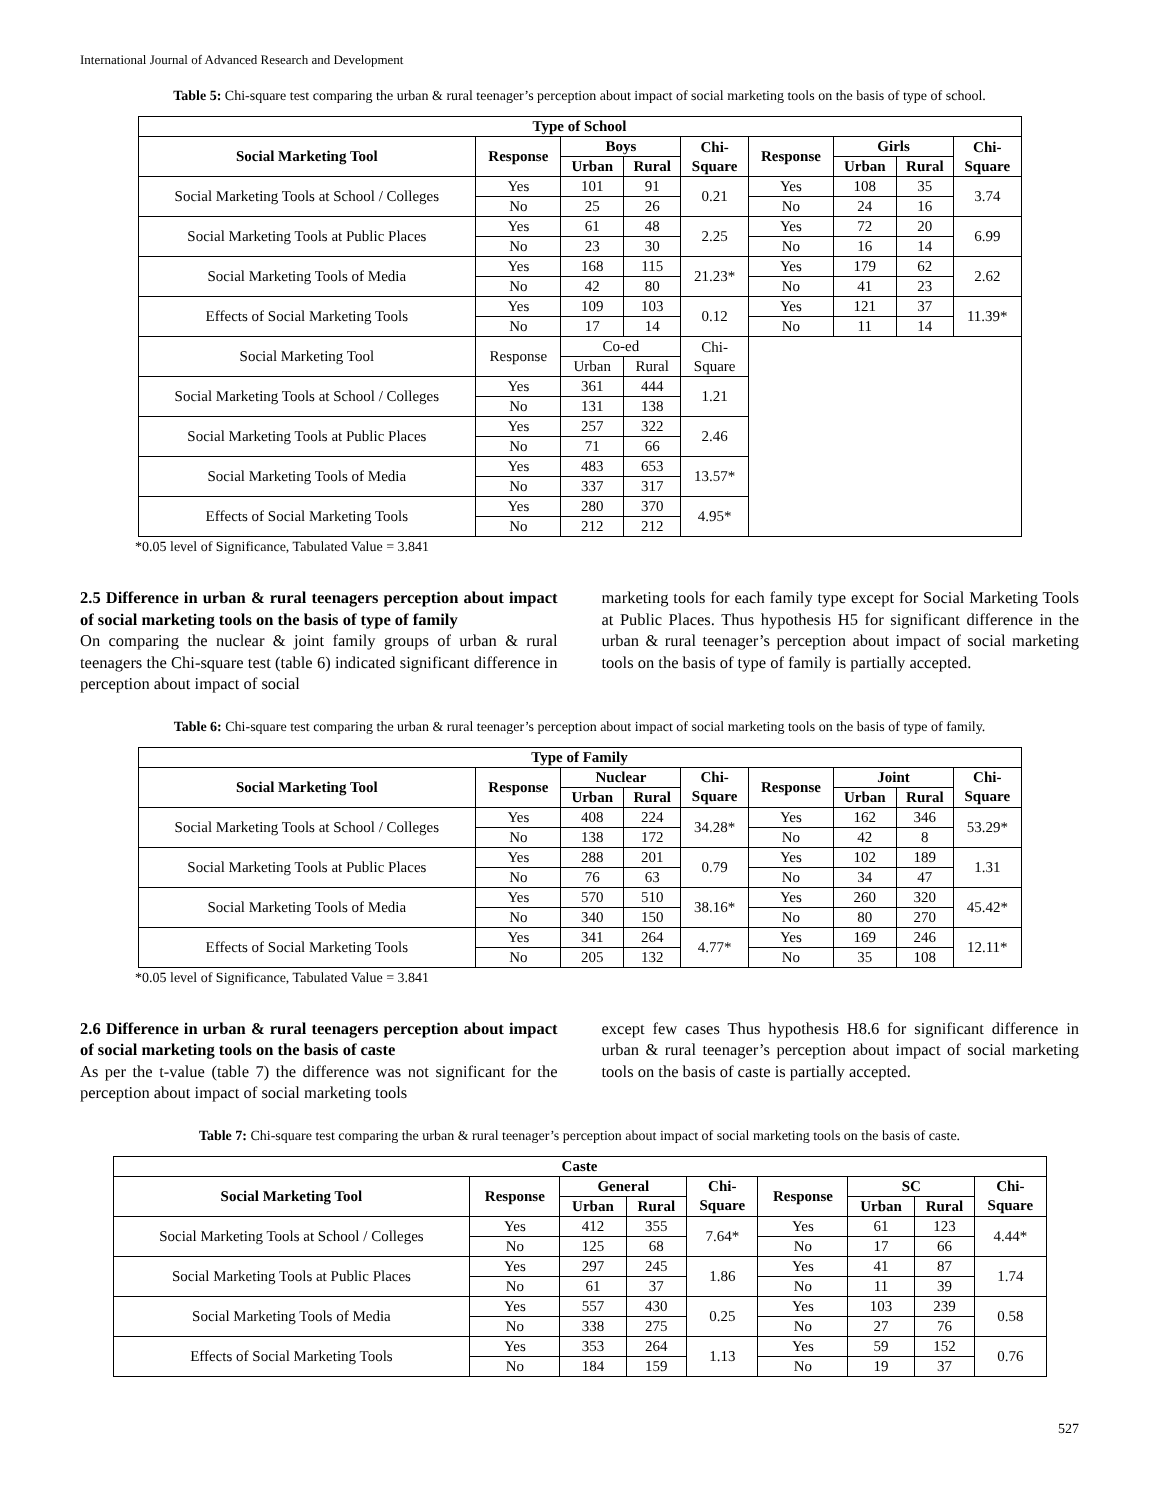International Journal of Advanced Research and Development
Table 5: Chi-square test comparing the urban & rural teenager’s perception about impact of social marketing tools on the basis of type of school.
| Type of School | | | | | | | | |
| --- | --- | --- | --- | --- | --- | --- | --- | --- |
| Social Marketing Tool | Response | Boys | | Chi- Square | Response | Girls | | Chi- Square |
| | | Urban | Rural | | | Urban | Rural | |
| Social Marketing Tools at School / Colleges | Yes | 101 | 91 | 0.21 | Yes | 108 | 35 | 3.74 |
| | No | 25 | 26 | | No | 24 | 16 | |
| Social Marketing Tools at Public Places | Yes | 61 | 48 | 2.25 | Yes | 72 | 20 | 6.99 |
| | No | 23 | 30 | | No | 16 | 14 | |
| Social Marketing Tools of Media | Yes | 168 | 115 | 21.23* | Yes | 179 | 62 | 2.62 |
| | No | 42 | 80 | | No | 41 | 23 | |
| Effects of Social Marketing Tools | Yes | 109 | 103 | 0.12 | Yes | 121 | 37 | 11.39* |
| | No | 17 | 14 | | No | 11 | 14 | |
| Social Marketing Tool | Response | Co-ed | | Chi- Square | | | | |
| | | Urban | Rural | | | | | |
| Social Marketing Tools at School / Colleges | Yes | 361 | 444 | 1.21 | | | | |
| | No | 131 | 138 | | | | | |
| Social Marketing Tools at Public Places | Yes | 257 | 322 | 2.46 | | | | |
| | No | 71 | 66 | | | | | |
| Social Marketing Tools of Media | Yes | 483 | 653 | 13.57* | | | | |
| | No | 337 | 317 | | | | | |
| Effects of Social Marketing Tools | Yes | 280 | 370 | 4.95* | | | | |
| | No | 212 | 212 | | | | | |
*0.05 level of Significance, Tabulated Value = 3.841
2.5 Difference in urban & rural teenagers perception about impact of social marketing tools on the basis of type of family
On comparing the nuclear & joint family groups of urban & rural teenagers the Chi-square test (table 6) indicated significant difference in perception about impact of social
marketing tools for each family type except for Social Marketing Tools at Public Places. Thus hypothesis H5 for significant difference in the urban & rural teenager’s perception about impact of social marketing tools on the basis of type of family is partially accepted.
Table 6: Chi-square test comparing the urban & rural teenager’s perception about impact of social marketing tools on the basis of type of family.
| Type of Family | | | | | | | | |
| --- | --- | --- | --- | --- | --- | --- | --- | --- |
| Social Marketing Tool | Response | Nuclear | | Chi- Square | Response | Joint | | Chi- Square |
| | | Urban | Rural | | | Urban | Rural | |
| Social Marketing Tools at School / Colleges | Yes | 408 | 224 | 34.28* | Yes | 162 | 346 | 53.29* |
| | No | 138 | 172 | | No | 42 | 8 | |
| Social Marketing Tools at Public Places | Yes | 288 | 201 | 0.79 | Yes | 102 | 189 | 1.31 |
| | No | 76 | 63 | | No | 34 | 47 | |
| Social Marketing Tools of Media | Yes | 570 | 510 | 38.16* | Yes | 260 | 320 | 45.42* |
| | No | 340 | 150 | | No | 80 | 270 | |
| Effects of Social Marketing Tools | Yes | 341 | 264 | 4.77* | Yes | 169 | 246 | 12.11* |
| | No | 205 | 132 | | No | 35 | 108 | |
*0.05 level of Significance, Tabulated Value = 3.841
2.6 Difference in urban & rural teenagers perception about impact of social marketing tools on the basis of caste
As per the t-value (table 7) the difference was not significant for the perception about impact of social marketing tools
except few cases Thus hypothesis H8.6 for significant difference in urban & rural teenager’s perception about impact of social marketing tools on the basis of caste is partially accepted.
Table 7: Chi-square test comparing the urban & rural teenager’s perception about impact of social marketing tools on the basis of caste.
| Caste | | | | | | | | |
| --- | --- | --- | --- | --- | --- | --- | --- | --- |
| Social Marketing Tool | Response | General | | Chi- Square | Response | SC | | Chi- Square |
| | | Urban | Rural | | | Urban | Rural | |
| Social Marketing Tools at School / Colleges | Yes | 412 | 355 | 7.64* | Yes | 61 | 123 | 4.44* |
| | No | 125 | 68 | | No | 17 | 66 | |
| Social Marketing Tools at Public Places | Yes | 297 | 245 | 1.86 | Yes | 41 | 87 | 1.74 |
| | No | 61 | 37 | | No | 11 | 39 | |
| Social Marketing Tools of Media | Yes | 557 | 430 | 0.25 | Yes | 103 | 239 | 0.58 |
| | No | 338 | 275 | | No | 27 | 76 | |
| Effects of Social Marketing Tools | Yes | 353 | 264 | 1.13 | Yes | 59 | 152 | 0.76 |
| | No | 184 | 159 | | No | 19 | 37 | |
527